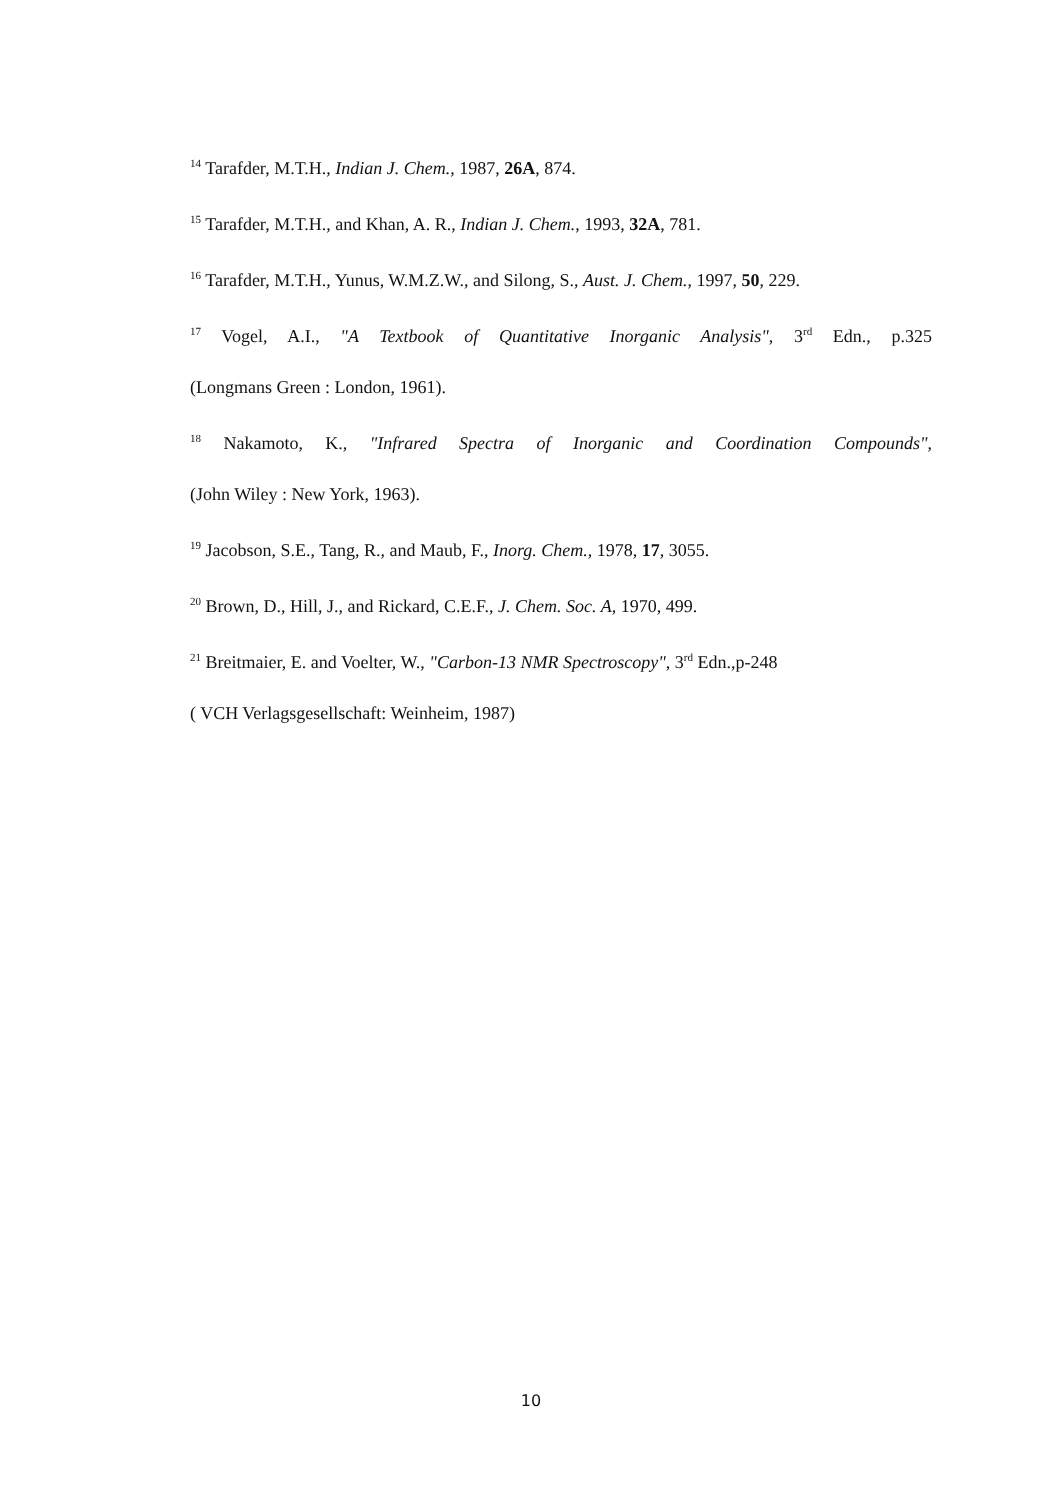<sup>14</sup> Tarafder, M.T.H., Indian J. Chem., 1987, 26A, 874.
<sup>15</sup> Tarafder, M.T.H., and Khan, A. R., Indian J. Chem., 1993, 32A, 781.
<sup>16</sup> Tarafder, M.T.H., Yunus, W.M.Z.W., and Silong, S., Aust. J. Chem., 1997, 50, 229.
<sup>17</sup> Vogel, A.I., "A Textbook of Quantitative Inorganic Analysis", 3<sup>rd</sup> Edn., p.325
(Longmans Green : London, 1961).
<sup>18</sup> Nakamoto, K., "Infrared Spectra of Inorganic and Coordination Compounds",
(John Wiley : New York, 1963).
<sup>19</sup> Jacobson, S.E., Tang, R., and Maub, F., Inorg. Chem., 1978, 17, 3055.
<sup>20</sup> Brown, D., Hill, J., and Rickard, C.E.F., J. Chem. Soc. A, 1970, 499.
<sup>21</sup> Breitmaier, E. and Voelter, W., "Carbon-13 NMR Spectroscopy", 3<sup>rd</sup> Edn.,p-248
( VCH Verlagsgesellschaft: Weinheim, 1987)
10